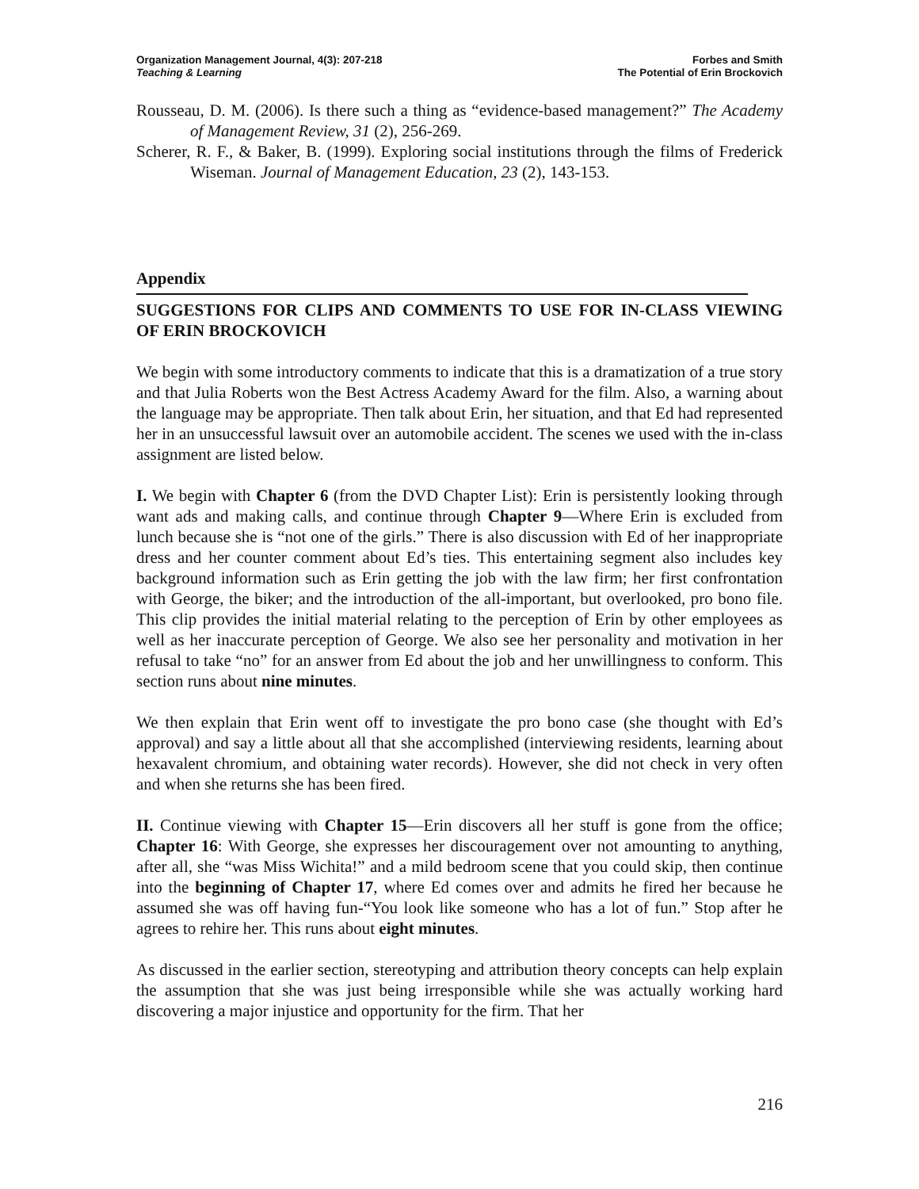Organization Management Journal, 4(3): 207-218
Teaching & Learning
Forbes and Smith
The Potential of Erin Brockovich
Rousseau, D. M. (2006). Is there such a thing as “evidence-based management?” The Academy of Management Review, 31 (2), 256-269.
Scherer, R. F., & Baker, B. (1999). Exploring social institutions through the films of Frederick Wiseman. Journal of Management Education, 23 (2), 143-153.
Appendix
SUGGESTIONS FOR CLIPS AND COMMENTS TO USE FOR IN-CLASS VIEWING OF ERIN BROCKOVICH
We begin with some introductory comments to indicate that this is a dramatization of a true story and that Julia Roberts won the Best Actress Academy Award for the film. Also, a warning about the language may be appropriate. Then talk about Erin, her situation, and that Ed had represented her in an unsuccessful lawsuit over an automobile accident. The scenes we used with the in-class assignment are listed below.
I. We begin with Chapter 6 (from the DVD Chapter List): Erin is persistently looking through want ads and making calls, and continue through Chapter 9—Where Erin is excluded from lunch because she is “not one of the girls.” There is also discussion with Ed of her inappropriate dress and her counter comment about Ed’s ties. This entertaining segment also includes key background information such as Erin getting the job with the law firm; her first confrontation with George, the biker; and the introduction of the all-important, but overlooked, pro bono file. This clip provides the initial material relating to the perception of Erin by other employees as well as her inaccurate perception of George. We also see her personality and motivation in her refusal to take “no” for an answer from Ed about the job and her unwillingness to conform. This section runs about nine minutes.
We then explain that Erin went off to investigate the pro bono case (she thought with Ed’s approval) and say a little about all that she accomplished (interviewing residents, learning about hexavalent chromium, and obtaining water records). However, she did not check in very often and when she returns she has been fired.
II. Continue viewing with Chapter 15—Erin discovers all her stuff is gone from the office; Chapter 16: With George, she expresses her discouragement over not amounting to anything, after all, she “was Miss Wichita!” and a mild bedroom scene that you could skip, then continue into the beginning of Chapter 17, where Ed comes over and admits he fired her because he assumed she was off having fun-“You look like someone who has a lot of fun.” Stop after he agrees to rehire her. This runs about eight minutes.
As discussed in the earlier section, stereotyping and attribution theory concepts can help explain the assumption that she was just being irresponsible while she was actually working hard discovering a major injustice and opportunity for the firm. That her
216